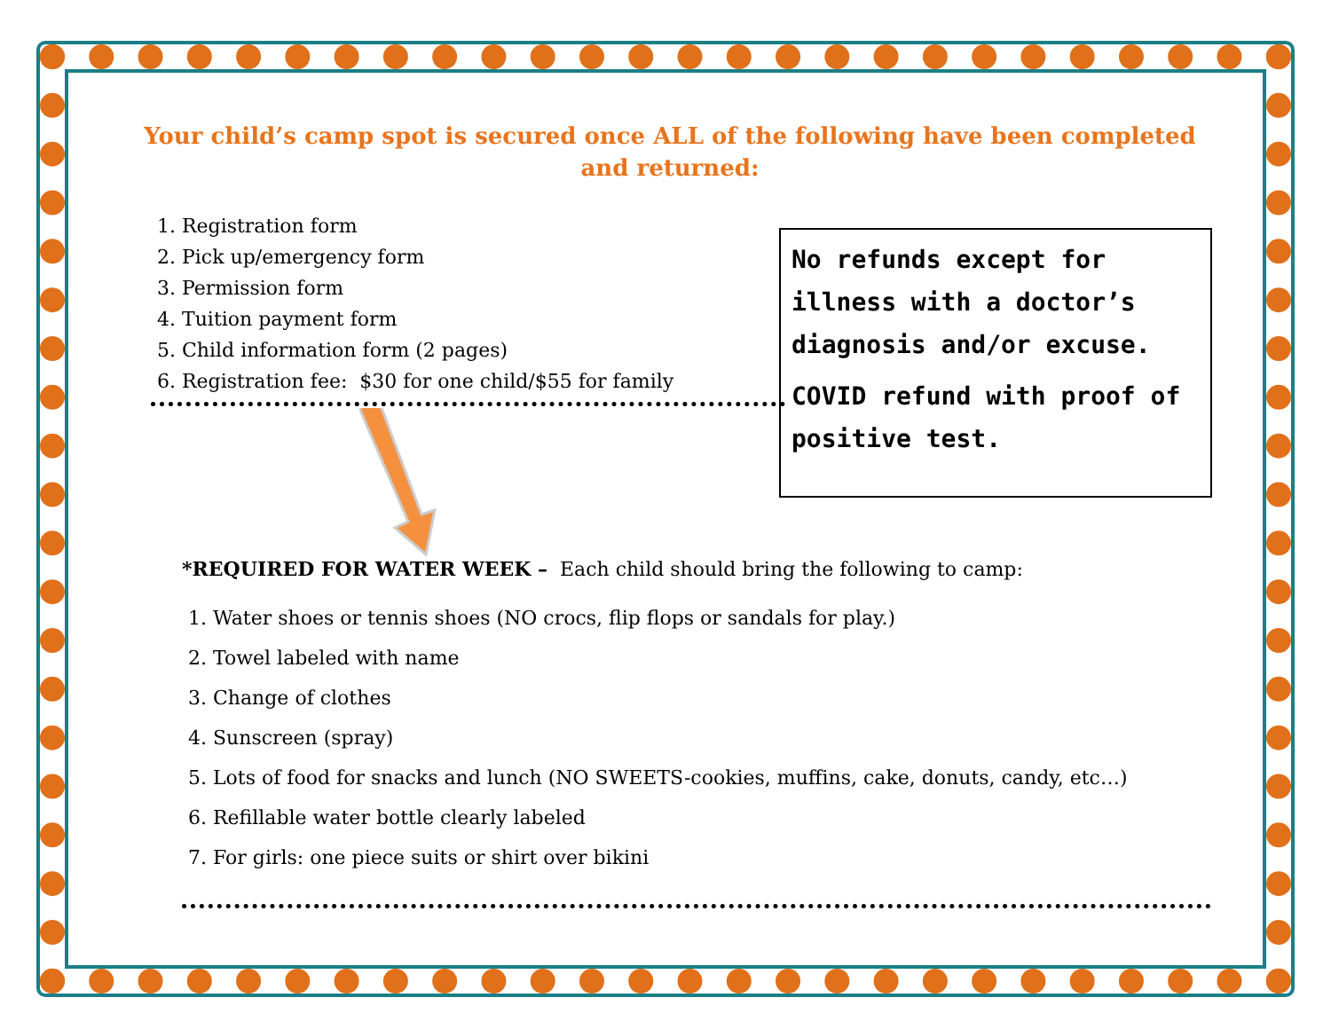Your child’s camp spot is secured once ALL of the following have been completed and returned:
1. Registration form
2. Pick up/emergency form
3. Permission form
4. Tuition payment form
5. Child information form (2 pages)
6. Registration fee: $30 for one child/$55 for family
No refunds except for illness with a doctor’s diagnosis and/or excuse.
COVID refund with proof of positive test.
*REQUIRED FOR WATER WEEK – Each child should bring the following to camp:
1. Water shoes or tennis shoes (NO crocs, flip flops or sandals for play.)
2. Towel labeled with name
3. Change of clothes
4. Sunscreen (spray)
5. Lots of food for snacks and lunch (NO SWEETS-cookies, muffins, cake, donuts, candy, etc…)
6. Refillable water bottle clearly labeled
7. For girls: one piece suits or shirt over bikini